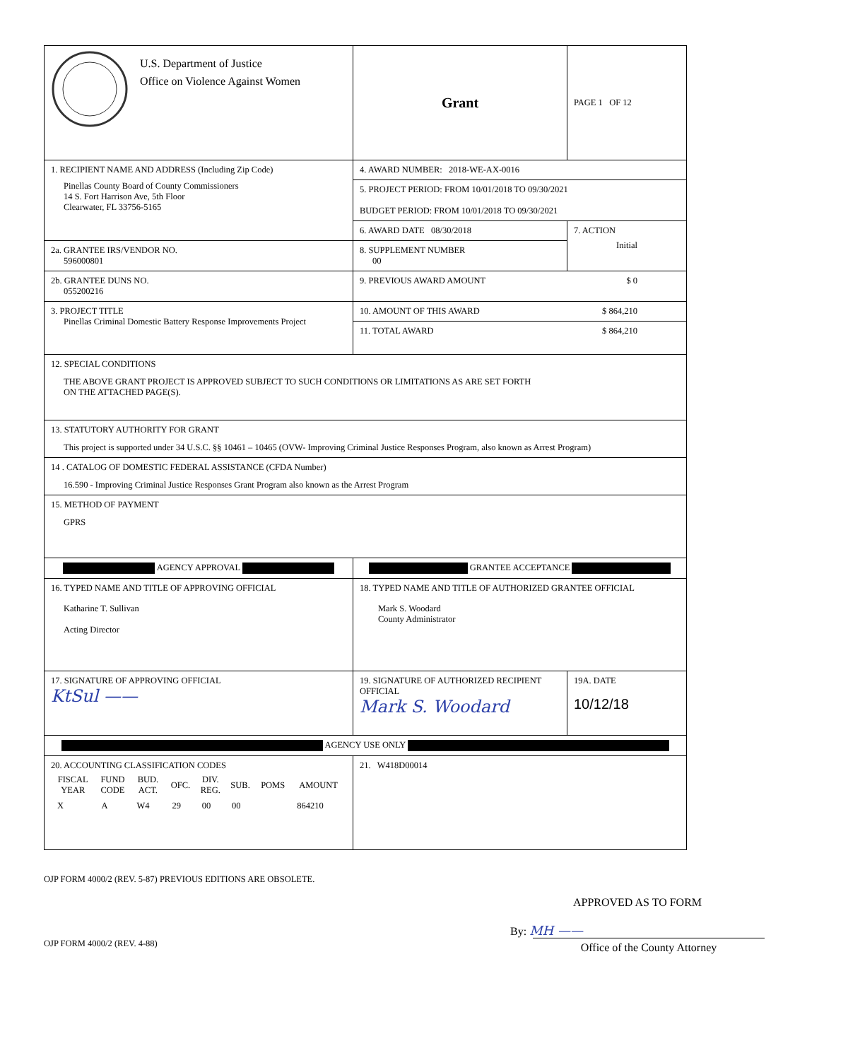| U.S. Department of Justice Office on Violence Against Women | Grant | | PAGE 1 OF 12 |
| 1. RECIPIENT NAME AND ADDRESS (Including Zip Code) Pinellas County Board of County Commissioners 14 S. Fort Harrison Ave, 5th Floor Clearwater, FL 33756-5165 | 4. AWARD NUMBER: 2018-WE-AX-0016 | | |
| | 5. PROJECT PERIOD: FROM 10/01/2018 TO 09/30/2021 BUDGET PERIOD: FROM 10/01/2018 TO 09/30/2021 | | |
| | 6. AWARD DATE 08/30/2018 | 7. ACTION Initial | |
| 2a. GRANTEE IRS/VENDOR NO. 596000801 | 8. SUPPLEMENT NUMBER 00 | | |
| 2b. GRANTEE DUNS NO. 055200216 | 9. PREVIOUS AWARD AMOUNT $ 0 | | |
| 3. PROJECT TITLE Pinellas Criminal Domestic Battery Response Improvements Project | 10. AMOUNT OF THIS AWARD $ 864,210 | | |
| | 11. TOTAL AWARD $ 864,210 | | |
| 12. SPECIAL CONDITIONS THE ABOVE GRANT PROJECT IS APPROVED SUBJECT TO SUCH CONDITIONS OR LIMITATIONS AS ARE SET FORTH ON THE ATTACHED PAGE(S). | | | |
| 13. STATUTORY AUTHORITY FOR GRANT This project is supported under 34 U.S.C. §§ 10461 – 10465 (OVW- Improving Criminal Justice Responses Program, also known as Arrest Program) | | | |
| 14 . CATALOG OF DOMESTIC FEDERAL ASSISTANCE (CFDA Number) 16.590 - Improving Criminal Justice Responses Grant Program also known as the Arrest Program | | | |
| 15. METHOD OF PAYMENT GPRS | | | |
| AGENCY APPROVAL | GRANTEE ACCEPTANCE | | |
| 16. TYPED NAME AND TITLE OF APPROVING OFFICIAL Katharine T. Sullivan Acting Director | 18. TYPED NAME AND TITLE OF AUTHORIZED GRANTEE OFFICIAL Mark S. Woodard County Administrator | | |
| 17. SIGNATURE OF APPROVING OFFICIAL Kt​Sul —— | 19. SIGNATURE OF AUTHORIZED RECIPIENT OFFICIAL Mark S. Woodard | | 19A. DATE 10/12/18 |
| AGENCY USE ONLY | | | |
| 20. ACCOUNTING CLASSIFICATION CODES / FISCAL YEAR / FUND CODE / BUD. ACT. / OFC. / DIV. REG. / SUB. / POMS / AMOUNT / / --- / --- / --- / --- / --- / --- / --- / --- / / X / A / W4 / 29 / 00 / 00 / / 864210 / | 21. W418D00014 | | |
OJP FORM 4000/2 (REV. 5-87) PREVIOUS EDITIONS ARE OBSOLETE.
OJP FORM 4000/2 (REV. 4-88)
APPROVED AS TO FORM
By: MH ——
Office of the County Attorney